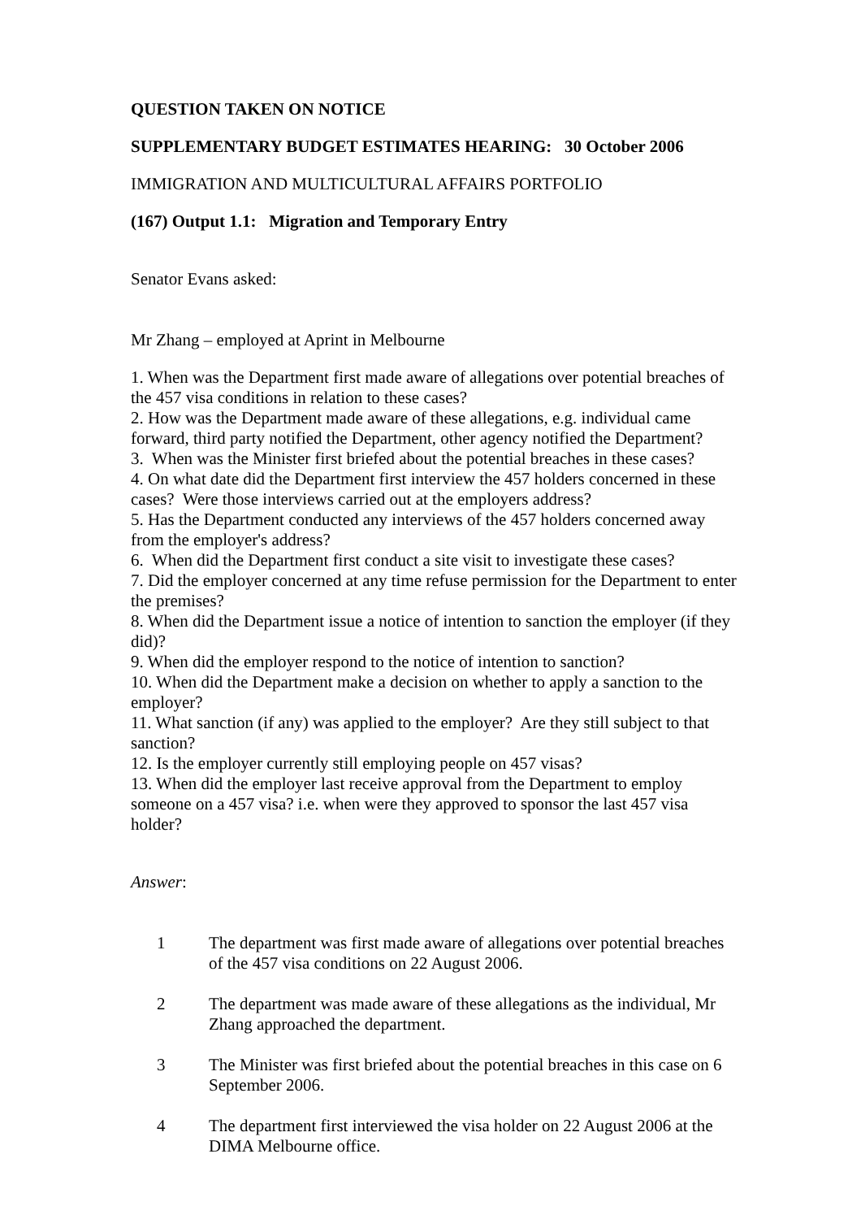QUESTION TAKEN ON NOTICE
SUPPLEMENTARY BUDGET ESTIMATES HEARING: 30 October 2006
IMMIGRATION AND MULTICULTURAL AFFAIRS PORTFOLIO
(167) Output 1.1: Migration and Temporary Entry
Senator Evans asked:
Mr Zhang – employed at Aprint in Melbourne
1. When was the Department first made aware of allegations over potential breaches of the 457 visa conditions in relation to these cases?
2. How was the Department made aware of these allegations, e.g. individual came forward, third party notified the Department, other agency notified the Department?
3. When was the Minister first briefed about the potential breaches in these cases?
4. On what date did the Department first interview the 457 holders concerned in these cases? Were those interviews carried out at the employers address?
5. Has the Department conducted any interviews of the 457 holders concerned away from the employer's address?
6. When did the Department first conduct a site visit to investigate these cases?
7. Did the employer concerned at any time refuse permission for the Department to enter the premises?
8. When did the Department issue a notice of intention to sanction the employer (if they did)?
9. When did the employer respond to the notice of intention to sanction?
10. When did the Department make a decision on whether to apply a sanction to the employer?
11. What sanction (if any) was applied to the employer? Are they still subject to that sanction?
12. Is the employer currently still employing people on 457 visas?
13. When did the employer last receive approval from the Department to employ someone on a 457 visa? i.e. when were they approved to sponsor the last 457 visa holder?
Answer:
1 The department was first made aware of allegations over potential breaches of the 457 visa conditions on 22 August 2006.
2 The department was made aware of these allegations as the individual, Mr Zhang approached the department.
3 The Minister was first briefed about the potential breaches in this case on 6 September 2006.
4 The department first interviewed the visa holder on 22 August 2006 at the DIMA Melbourne office.